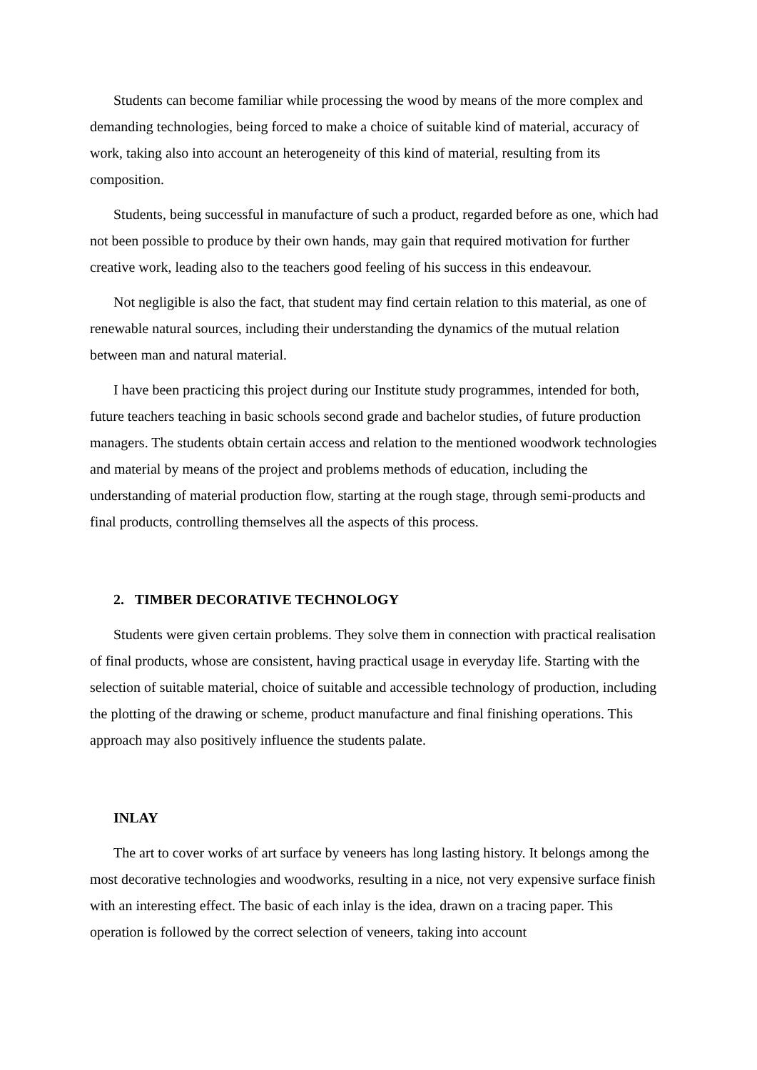Students can become familiar while processing the wood by means of the more complex and demanding technologies, being forced to make a choice of suitable kind of material, accuracy of work, taking also into account an heterogeneity of this kind of material, resulting from its composition.
Students, being successful in manufacture of such a product, regarded before as one, which had not been possible to produce by their own hands, may gain that required motivation for further creative work, leading also to the teachers good feeling of his success in this endeavour.
Not negligible is also the fact, that student may find certain relation to this material, as one of renewable natural sources, including their understanding the dynamics of the mutual relation between man and natural material.
I have been practicing this project during our Institute study programmes, intended for both, future teachers teaching in basic schools second grade and bachelor studies, of future production managers. The students obtain certain access and relation to the mentioned woodwork technologies and material by means of the project and problems methods of education, including the understanding of material production flow, starting at the rough stage, through semi-products and final products, controlling themselves all the aspects of this process.
2. TIMBER DECORATIVE TECHNOLOGY
Students were given certain problems. They solve them in connection with practical realisation of final products, whose are consistent, having practical usage in everyday life. Starting with the selection of suitable material, choice of suitable and accessible technology of production, including the plotting of the drawing or scheme, product manufacture and final finishing operations. This approach may also positively influence the students palate.
INLAY
The art to cover works of art surface by veneers has long lasting history. It belongs among the most decorative technologies and woodworks, resulting in a nice, not very expensive surface finish with an interesting effect. The basic of each inlay is the idea, drawn on a tracing paper. This operation is followed by the correct selection of veneers, taking into account